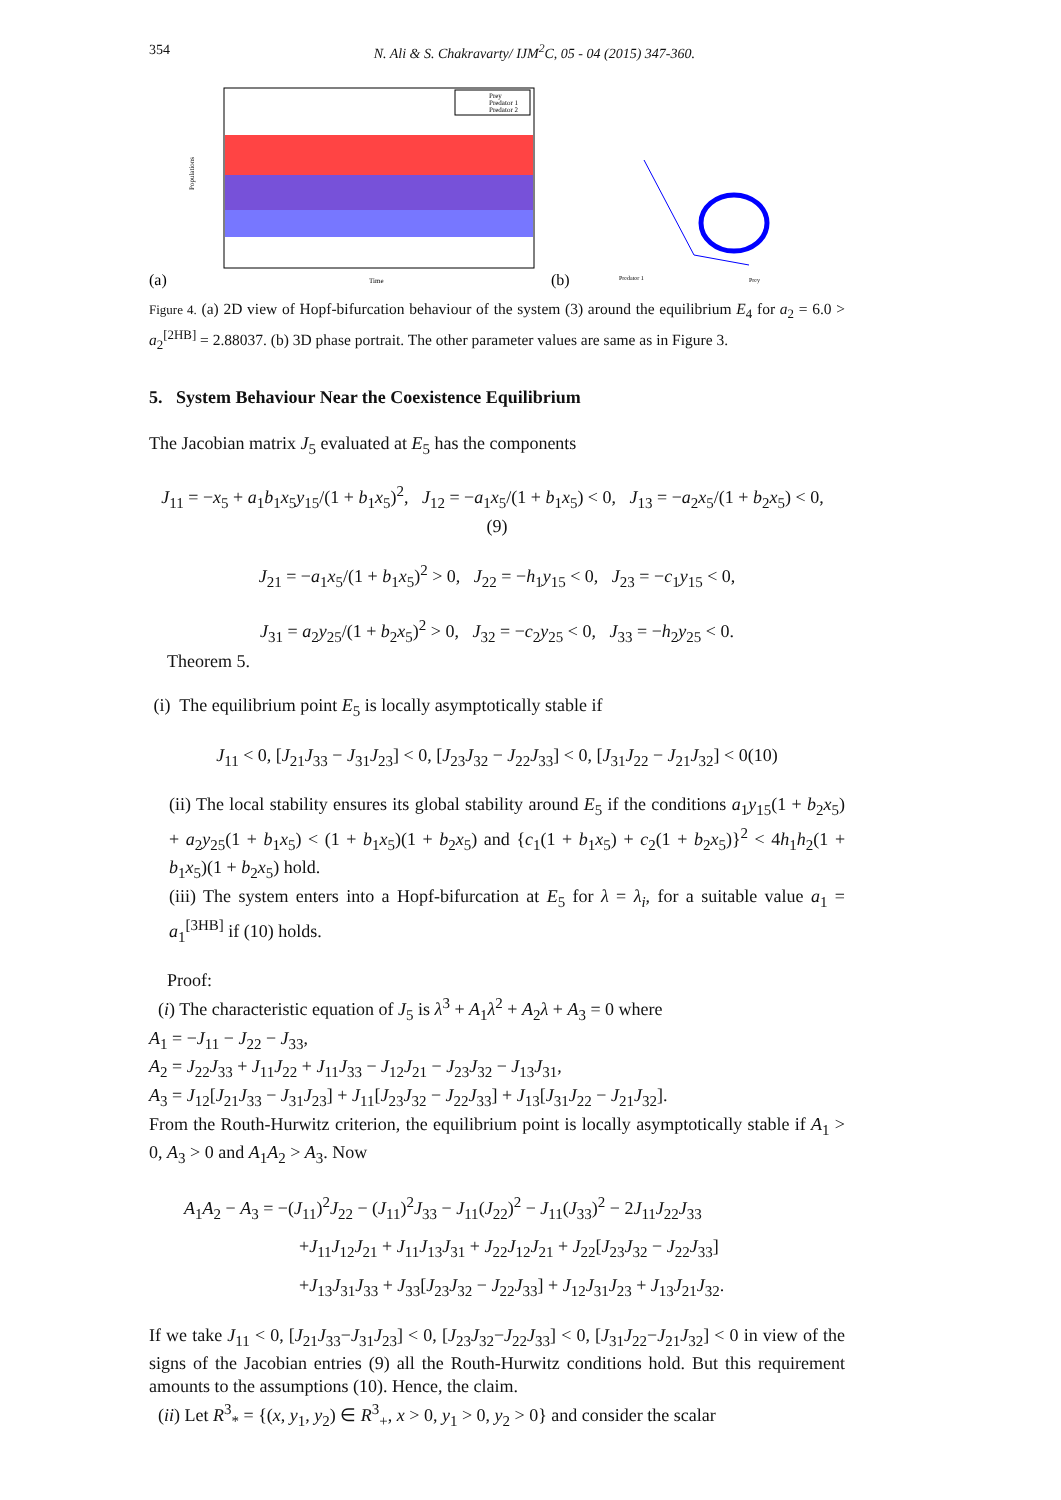354 N. Ali & S. Chakravarty/ IJM<sup>2</sup>C, 05 - 04 (2015) 347-360.
(a)
Populations
Time
Prey
Predator 1
Predator 2
(b)
Predator 1
Prey
Figure 4. (a) 2D view of Hopf-bifurcation behaviour of the system (3) around the equilibrium E<sub>4</sub> for a<sub>2</sub> = 6.0 > a<sub>2</sub><sup>[2HB]</sup> = 2.88037. (b) 3D phase portrait. The other parameter values are same as in Figure 3.
5. System Behaviour Near the Coexistence Equilibrium
The Jacobian matrix J<sub>5</sub> evaluated at E<sub>5</sub> has the components
J<sub>11</sub> = −x<sub>5</sub> + a<sub>1</sub>b<sub>1</sub>x<sub>5</sub>y<sub>15</sub>/(1 + b<sub>1</sub>x<sub>5</sub>)<sup>2</sup>, J<sub>12</sub> = −a<sub>1</sub>x<sub>5</sub>/(1 + b<sub>1</sub>x<sub>5</sub>) < 0, J<sub>13</sub> = −a<sub>2</sub>x<sub>5</sub>/(1 + b<sub>2</sub>x<sub>5</sub>) < 0, (9)
J<sub>21</sub> = −a<sub>1</sub>x<sub>5</sub>/(1 + b<sub>1</sub>x<sub>5</sub>)<sup>2</sup> > 0, J<sub>22</sub> = −h<sub>1</sub>y<sub>15</sub> < 0, J<sub>23</sub> = −c<sub>1</sub>y<sub>15</sub> < 0,
J<sub>31</sub> = a<sub>2</sub>y<sub>25</sub>/(1 + b<sub>2</sub>x<sub>5</sub>)<sup>2</sup> > 0, J<sub>32</sub> = −c<sub>2</sub>y<sub>25</sub> < 0, J<sub>33</sub> = −h<sub>2</sub>y<sub>25</sub> < 0.
Theorem 5.
(i) The equilibrium point E<sub>5</sub> is locally asymptotically stable if
J<sub>11</sub> < 0, [J<sub>21</sub>J<sub>33</sub> − J<sub>31</sub>J<sub>23</sub>] < 0, [J<sub>23</sub>J<sub>32</sub> − J<sub>22</sub>J<sub>33</sub>] < 0, [J<sub>31</sub>J<sub>22</sub> − J<sub>21</sub>J<sub>32</sub>] < 0(10)
(ii) The local stability ensures its global stability around E<sub>5</sub> if the conditions a<sub>1</sub>y<sub>15</sub>(1 + b<sub>2</sub>x<sub>5</sub>) + a<sub>2</sub>y<sub>25</sub>(1 + b<sub>1</sub>x<sub>5</sub>) < (1 + b<sub>1</sub>x<sub>5</sub>)(1 + b<sub>2</sub>x<sub>5</sub>) and {c<sub>1</sub>(1 + b<sub>1</sub>x<sub>5</sub>) + c<sub>2</sub>(1 + b<sub>2</sub>x<sub>5</sub>)}<sup>2</sup> < 4h<sub>1</sub>h<sub>2</sub>(1 + b<sub>1</sub>x<sub>5</sub>)(1 + b<sub>2</sub>x<sub>5</sub>) hold.
(iii) The system enters into a Hopf-bifurcation at E<sub>5</sub> for λ = λ<sub>i</sub>, for a suitable value a<sub>1</sub> = a<sub>1</sub><sup>[3HB]</sup> if (10) holds.
Proof:
(i) The characteristic equation of J<sub>5</sub> is λ<sup>3</sup> + A<sub>1</sub>λ<sup>2</sup> + A<sub>2</sub>λ + A<sub>3</sub> = 0 where
A<sub>1</sub> = −J<sub>11</sub> − J<sub>22</sub> − J<sub>33</sub>,
A<sub>2</sub> = J<sub>22</sub>J<sub>33</sub> + J<sub>11</sub>J<sub>22</sub> + J<sub>11</sub>J<sub>33</sub> − J<sub>12</sub>J<sub>21</sub> − J<sub>23</sub>J<sub>32</sub> − J<sub>13</sub>J<sub>31</sub>,
A<sub>3</sub> = J<sub>12</sub>[J<sub>21</sub>J<sub>33</sub> − J<sub>31</sub>J<sub>23</sub>] + J<sub>11</sub>[J<sub>23</sub>J<sub>32</sub> − J<sub>22</sub>J<sub>33</sub>] + J<sub>13</sub>[J<sub>31</sub>J<sub>22</sub> − J<sub>21</sub>J<sub>32</sub>].
From the Routh-Hurwitz criterion, the equilibrium point is locally asymptotically stable if A<sub>1</sub> > 0, A<sub>3</sub> > 0 and A<sub>1</sub>A<sub>2</sub> > A<sub>3</sub>. Now
A<sub>1</sub>A<sub>2</sub> − A<sub>3</sub> = −(J<sub>11</sub>)<sup>2</sup>J<sub>22</sub> − (J<sub>11</sub>)<sup>2</sup>J<sub>33</sub> − J<sub>11</sub>(J<sub>22</sub>)<sup>2</sup> − J<sub>11</sub>(J<sub>33</sub>)<sup>2</sup> − 2J<sub>11</sub>J<sub>22</sub>J<sub>33</sub>
+J<sub>11</sub>J<sub>12</sub>J<sub>21</sub> + J<sub>11</sub>J<sub>13</sub>J<sub>31</sub> + J<sub>22</sub>J<sub>12</sub>J<sub>21</sub> + J<sub>22</sub>[J<sub>23</sub>J<sub>32</sub> − J<sub>22</sub>J<sub>33</sub>]
+J<sub>13</sub>J<sub>31</sub>J<sub>33</sub> + J<sub>33</sub>[J<sub>23</sub>J<sub>32</sub> − J<sub>22</sub>J<sub>33</sub>] + J<sub>12</sub>J<sub>31</sub>J<sub>23</sub> + J<sub>13</sub>J<sub>21</sub>J<sub>32</sub>.
If we take J<sub>11</sub> < 0, [J<sub>21</sub>J<sub>33</sub>−J<sub>31</sub>J<sub>23</sub>] < 0, [J<sub>23</sub>J<sub>32</sub>−J<sub>22</sub>J<sub>33</sub>] < 0, [J<sub>31</sub>J<sub>22</sub>−J<sub>21</sub>J<sub>32</sub>] < 0 in view of the signs of the Jacobian entries (9) all the Routh-Hurwitz conditions hold. But this requirement amounts to the assumptions (10). Hence, the claim.
(ii) Let R<sup>3</sup><sub>*</sub> = {(x, y<sub>1</sub>, y<sub>2</sub>) ∈ R<sup>3</sup><sub>+</sub>, x > 0, y<sub>1</sub> > 0, y<sub>2</sub> > 0} and consider the scalar